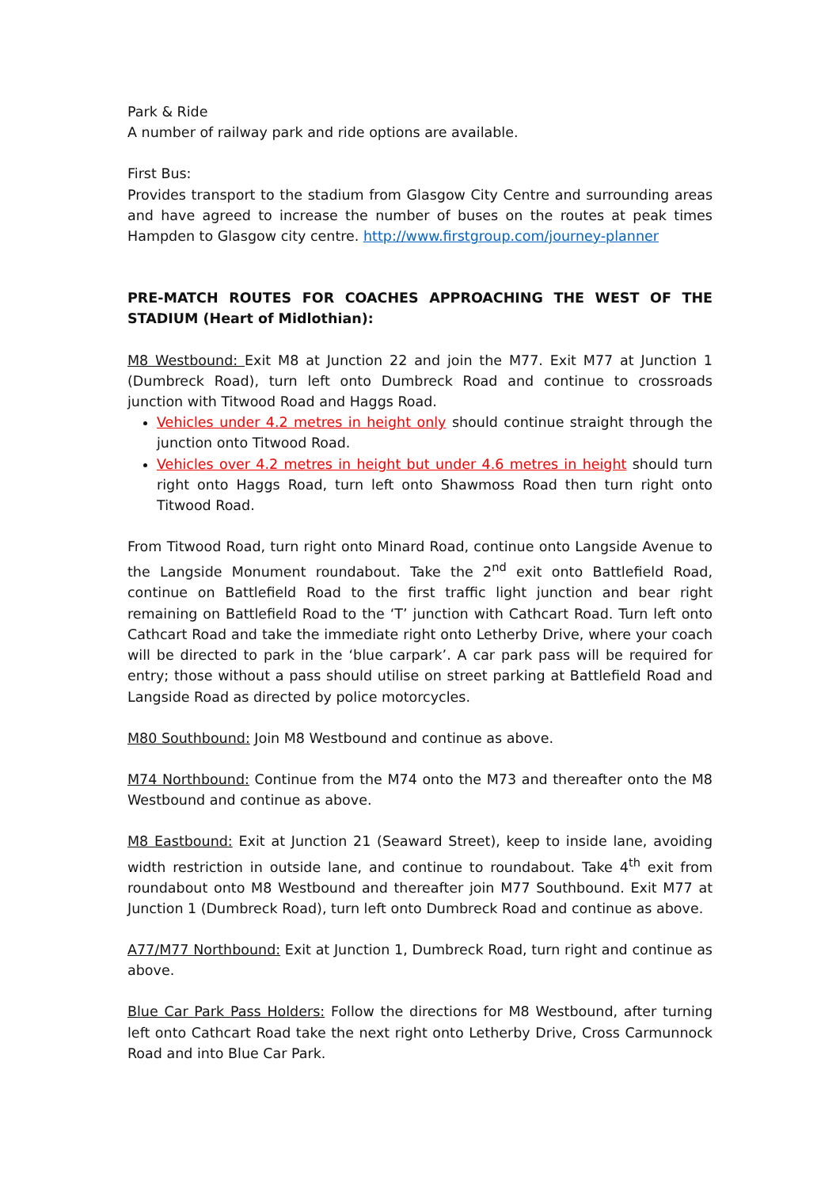Park & Ride
A number of railway park and ride options are available.
First Bus:
Provides transport to the stadium from Glasgow City Centre and surrounding areas and have agreed to increase the number of buses on the routes at peak times Hampden to Glasgow city centre. http://www.firstgroup.com/journey-planner
PRE-MATCH ROUTES FOR COACHES APPROACHING THE WEST OF THE STADIUM (Heart of Midlothian):
M8 Westbound: Exit M8 at Junction 22 and join the M77. Exit M77 at Junction 1 (Dumbreck Road), turn left onto Dumbreck Road and continue to crossroads junction with Titwood Road and Haggs Road.
Vehicles under 4.2 metres in height only should continue straight through the junction onto Titwood Road.
Vehicles over 4.2 metres in height but under 4.6 metres in height should turn right onto Haggs Road, turn left onto Shawmoss Road then turn right onto Titwood Road.
From Titwood Road, turn right onto Minard Road, continue onto Langside Avenue to the Langside Monument roundabout. Take the 2<sup>nd</sup> exit onto Battlefield Road, continue on Battlefield Road to the first traffic light junction and bear right remaining on Battlefield Road to the ‘T’ junction with Cathcart Road. Turn left onto Cathcart Road and take the immediate right onto Letherby Drive, where your coach will be directed to park in the ‘blue carpark’. A car park pass will be required for entry; those without a pass should utilise on street parking at Battlefield Road and Langside Road as directed by police motorcycles.
M80 Southbound: Join M8 Westbound and continue as above.
M74 Northbound: Continue from the M74 onto the M73 and thereafter onto the M8 Westbound and continue as above.
M8 Eastbound: Exit at Junction 21 (Seaward Street), keep to inside lane, avoiding width restriction in outside lane, and continue to roundabout. Take 4<sup>th</sup> exit from roundabout onto M8 Westbound and thereafter join M77 Southbound. Exit M77 at Junction 1 (Dumbreck Road), turn left onto Dumbreck Road and continue as above.
A77/M77 Northbound: Exit at Junction 1, Dumbreck Road, turn right and continue as above.
Blue Car Park Pass Holders: Follow the directions for M8 Westbound, after turning left onto Cathcart Road take the next right onto Letherby Drive, Cross Carmunnock Road and into Blue Car Park.